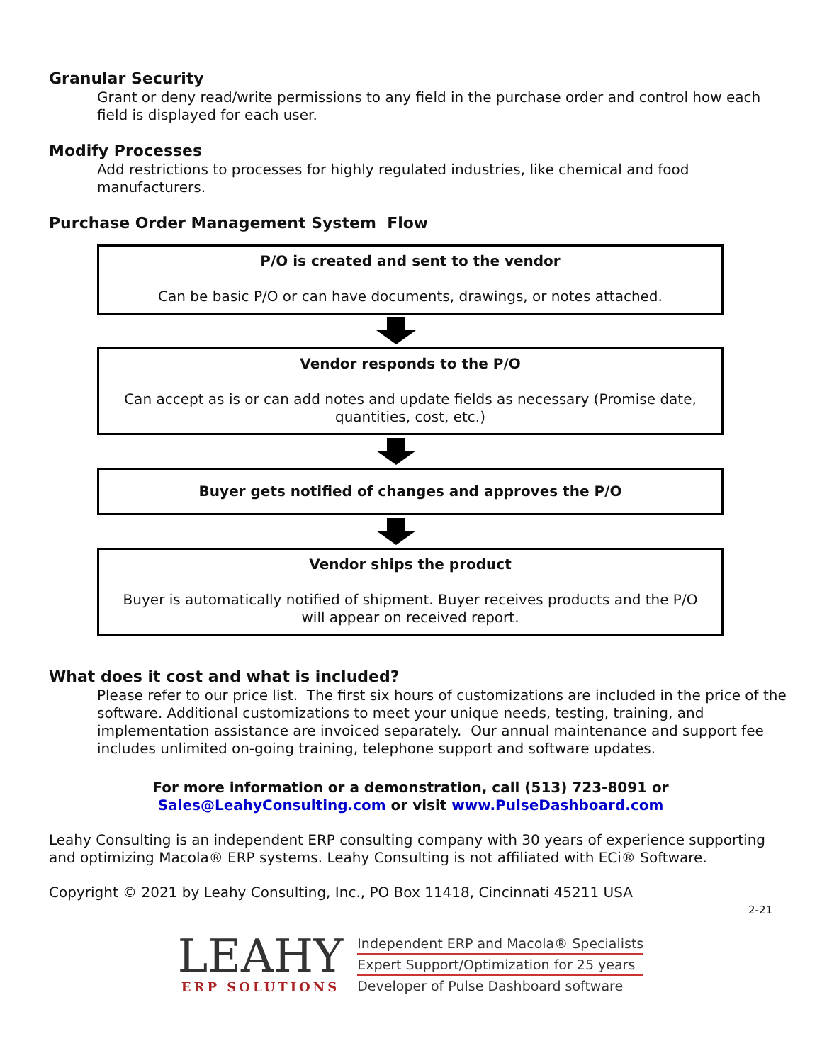Granular Security
Grant or deny read/write permissions to any field in the purchase order and control how each field is displayed for each user.
Modify Processes
Add restrictions to processes for highly regulated industries, like chemical and food manufacturers.
Purchase Order Management System Flow
P/O is created and sent to the vendor
Can be basic P/O or can have documents, drawings, or notes attached.
Vendor responds to the P/O
Can accept as is or can add notes and update fields as necessary (Promise date, quantities, cost, etc.)
Buyer gets notified of changes and approves the P/O
Vendor ships the product
Buyer is automatically notified of shipment. Buyer receives products and the P/O will appear on received report.
What does it cost and what is included?
Please refer to our price list. The first six hours of customizations are included in the price of the software. Additional customizations to meet your unique needs, testing, training, and implementation assistance are invoiced separately. Our annual maintenance and support fee includes unlimited on-going training, telephone support and software updates.
For more information or a demonstration, call (513) 723-8091 or
Sales@LeahyConsulting.com or visit www.PulseDashboard.com
Leahy Consulting is an independent ERP consulting company with 30 years of experience supporting and optimizing Macola® ERP systems. Leahy Consulting is not affiliated with ECi® Software.
Copyright © 2021 by Leahy Consulting, Inc., PO Box 11418, Cincinnati 45211 USA
2-21
LEAHY
ERP SOLUTIONS
Independent ERP and Macola® Specialists
Expert Support/Optimization for 25 years
Developer of Pulse Dashboard software